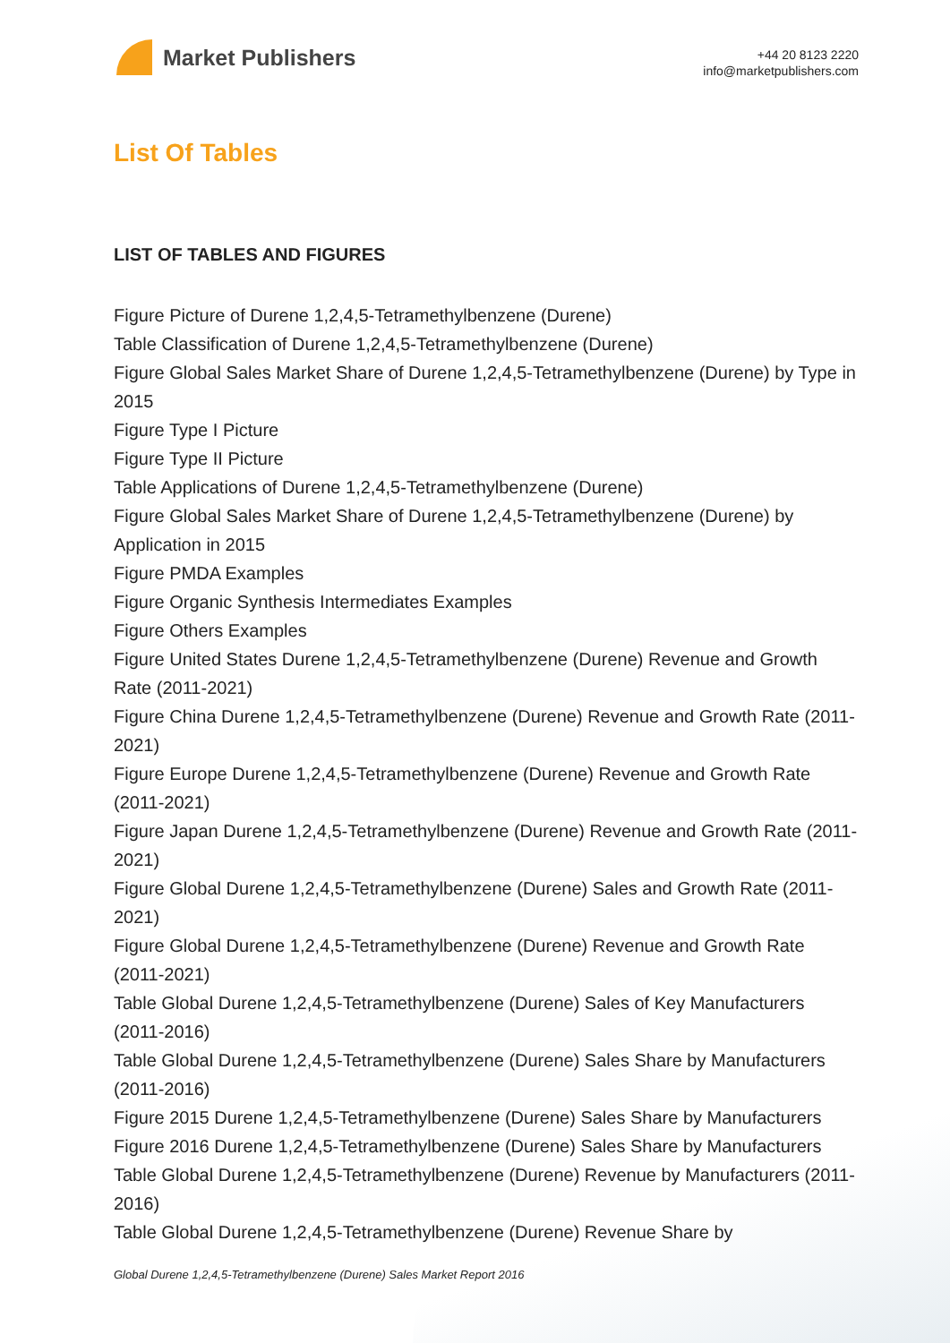Market Publishers
+44 20 8123 2220
info@marketpublishers.com
List Of Tables
LIST OF TABLES AND FIGURES
Figure Picture of Durene 1,2,4,5-Tetramethylbenzene (Durene)
Table Classification of Durene 1,2,4,5-Tetramethylbenzene (Durene)
Figure Global Sales Market Share of Durene 1,2,4,5-Tetramethylbenzene (Durene) by Type in 2015
Figure Type I Picture
Figure Type II Picture
Table Applications of Durene 1,2,4,5-Tetramethylbenzene (Durene)
Figure Global Sales Market Share of Durene 1,2,4,5-Tetramethylbenzene (Durene) by Application in 2015
Figure PMDA Examples
Figure Organic Synthesis Intermediates Examples
Figure Others Examples
Figure United States Durene 1,2,4,5-Tetramethylbenzene (Durene) Revenue and Growth Rate (2011-2021)
Figure China Durene 1,2,4,5-Tetramethylbenzene (Durene) Revenue and Growth Rate (2011-2021)
Figure Europe Durene 1,2,4,5-Tetramethylbenzene (Durene) Revenue and Growth Rate (2011-2021)
Figure Japan Durene 1,2,4,5-Tetramethylbenzene (Durene) Revenue and Growth Rate (2011-2021)
Figure Global Durene 1,2,4,5-Tetramethylbenzene (Durene) Sales and Growth Rate (2011-2021)
Figure Global Durene 1,2,4,5-Tetramethylbenzene (Durene) Revenue and Growth Rate (2011-2021)
Table Global Durene 1,2,4,5-Tetramethylbenzene (Durene) Sales of Key Manufacturers (2011-2016)
Table Global Durene 1,2,4,5-Tetramethylbenzene (Durene) Sales Share by Manufacturers (2011-2016)
Figure 2015 Durene 1,2,4,5-Tetramethylbenzene (Durene) Sales Share by Manufacturers
Figure 2016 Durene 1,2,4,5-Tetramethylbenzene (Durene) Sales Share by Manufacturers
Table Global Durene 1,2,4,5-Tetramethylbenzene (Durene) Revenue by Manufacturers (2011-2016)
Table Global Durene 1,2,4,5-Tetramethylbenzene (Durene) Revenue Share by
Global Durene 1,2,4,5-Tetramethylbenzene (Durene) Sales Market Report 2016